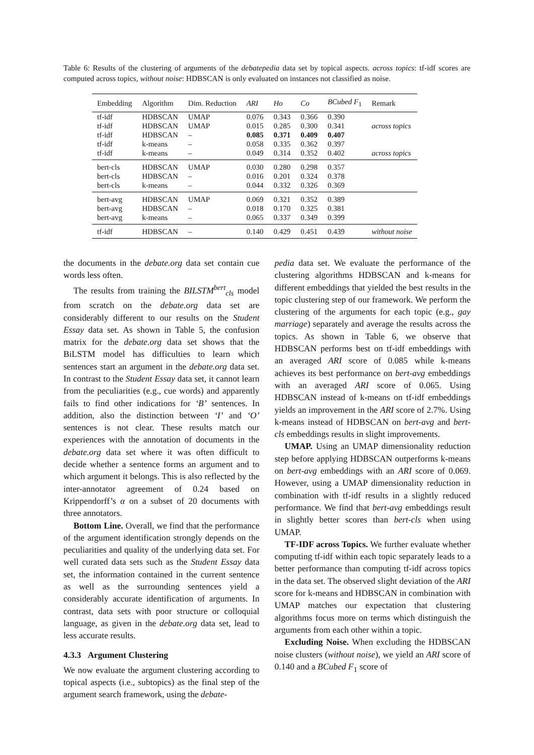Table 6: Results of the clustering of arguments of the debatepedia data set by topical aspects. across topics: tf-idf scores are computed across topics, without noise: HDBSCAN is only evaluated on instances not classified as noise.
| Embedding | Algorithm | Dim. Reduction | ARI | Ho | Co | BCubed F<sub>1</sub> | Remark |
| --- | --- | --- | --- | --- | --- | --- | --- |
| tf-idf | HDBSCAN | UMAP | 0.076 | 0.343 | 0.366 | 0.390 | |
| tf-idf | HDBSCAN | UMAP | 0.015 | 0.285 | 0.300 | 0.341 | across topics |
| tf-idf | HDBSCAN | – | 0.085 | 0.371 | 0.409 | 0.407 | |
| tf-idf | k-means | – | 0.058 | 0.335 | 0.362 | 0.397 | |
| tf-idf | k-means | – | 0.049 | 0.314 | 0.352 | 0.402 | across topics |
| bert-cls | HDBSCAN | UMAP | 0.030 | 0.280 | 0.298 | 0.357 | |
| bert-cls | HDBSCAN | – | 0.016 | 0.201 | 0.324 | 0.378 | |
| bert-cls | k-means | – | 0.044 | 0.332 | 0.326 | 0.369 | |
| bert-avg | HDBSCAN | UMAP | 0.069 | 0.321 | 0.352 | 0.389 | |
| bert-avg | HDBSCAN | – | 0.018 | 0.170 | 0.325 | 0.381 | |
| bert-avg | k-means | – | 0.065 | 0.337 | 0.349 | 0.399 | |
| tf-idf | HDBSCAN | – | 0.140 | 0.429 | 0.451 | 0.439 | without noise |
the documents in the debate.org data set contain cue words less often.
The results from training the BILSTM<sup>bert</sup><sub>cls</sub> model from scratch on the debate.org data set are considerably different to our results on the Student Essay data set. As shown in Table 5, the confusion matrix for the debate.org data set shows that the BiLSTM model has difficulties to learn which sentences start an argument in the debate.org data set. In contrast to the Student Essay data set, it cannot learn from the peculiarities (e.g., cue words) and apparently fails to find other indications for ‘B’ sentences. In addition, also the distinction between ‘I’ and ‘O’ sentences is not clear. These results match our experiences with the annotation of documents in the debate.org data set where it was often difficult to decide whether a sentence forms an argument and to which argument it belongs. This is also reflected by the inter-annotator agreement of 0.24 based on Krippendorff’s α on a subset of 20 documents with three annotators.
Bottom Line. Overall, we find that the performance of the argument identification strongly depends on the peculiarities and quality of the underlying data set. For well curated data sets such as the Student Essay data set, the information contained in the current sentence as well as the surrounding sentences yield a considerably accurate identification of arguments. In contrast, data sets with poor structure or colloquial language, as given in the debate.org data set, lead to less accurate results.
4.3.3 Argument Clustering
We now evaluate the argument clustering according to topical aspects (i.e., subtopics) as the final step of the argument search framework, using the debate-
pedia data set. We evaluate the performance of the clustering algorithms HDBSCAN and k-means for different embeddings that yielded the best results in the topic clustering step of our framework. We perform the clustering of the arguments for each topic (e.g., gay marriage) separately and average the results across the topics. As shown in Table 6, we observe that HDBSCAN performs best on tf-idf embeddings with an averaged ARI score of 0.085 while k-means achieves its best performance on bert-avg embeddings with an averaged ARI score of 0.065. Using HDBSCAN instead of k-means on tf-idf embeddings yields an improvement in the ARI score of 2.7%. Using k-means instead of HDBSCAN on bert-avg and bert-cls embeddings results in slight improvements.
UMAP. Using an UMAP dimensionality reduction step before applying HDBSCAN outperforms k-means on bert-avg embeddings with an ARI score of 0.069. However, using a UMAP dimensionality reduction in combination with tf-idf results in a slightly reduced performance. We find that bert-avg embeddings result in slightly better scores than bert-cls when using UMAP.
TF-IDF across Topics. We further evaluate whether computing tf-idf within each topic separately leads to a better performance than computing tf-idf across topics in the data set. The observed slight deviation of the ARI score for k-means and HDBSCAN in combination with UMAP matches our expectation that clustering algorithms focus more on terms which distinguish the arguments from each other within a topic.
Excluding Noise. When excluding the HDBSCAN noise clusters (without noise), we yield an ARI score of 0.140 and a BCubed F<sub>1</sub> score of